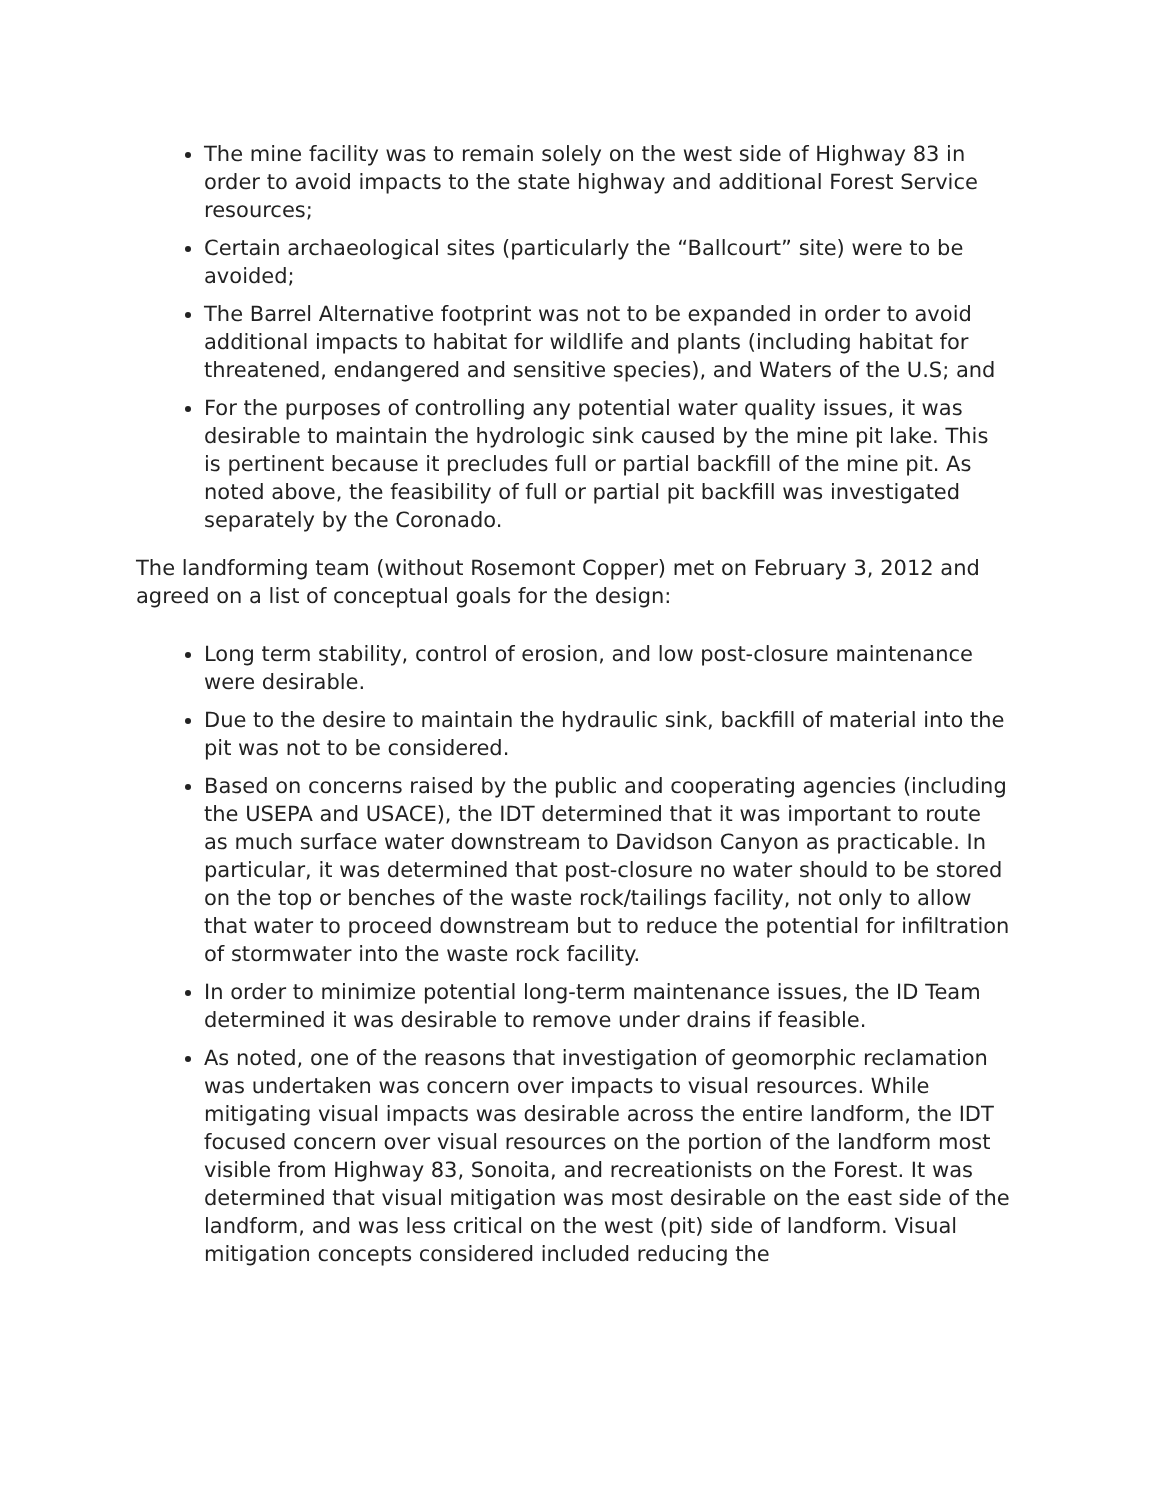The mine facility was to remain solely on the west side of Highway 83 in order to avoid impacts to the state highway and additional Forest Service resources;
Certain archaeological sites (particularly the “Ballcourt” site) were to be avoided;
The Barrel Alternative footprint was not to be expanded in order to avoid additional impacts to habitat for wildlife and plants (including habitat for threatened, endangered and sensitive species), and Waters of the U.S; and
For the purposes of controlling any potential water quality issues, it was desirable to maintain the hydrologic sink caused by the mine pit lake. This is pertinent because it precludes full or partial backfill of the mine pit. As noted above, the feasibility of full or partial pit backfill was investigated separately by the Coronado.
The landforming team (without Rosemont Copper) met on February 3, 2012 and agreed on a list of conceptual goals for the design:
Long term stability, control of erosion, and low post-closure maintenance were desirable.
Due to the desire to maintain the hydraulic sink, backfill of material into the pit was not to be considered.
Based on concerns raised by the public and cooperating agencies (including the USEPA and USACE), the IDT determined that it was important to route as much surface water downstream to Davidson Canyon as practicable. In particular, it was determined that post-closure no water should to be stored on the top or benches of the waste rock/tailings facility, not only to allow that water to proceed downstream but to reduce the potential for infiltration of stormwater into the waste rock facility.
In order to minimize potential long-term maintenance issues, the ID Team determined it was desirable to remove under drains if feasible.
As noted, one of the reasons that investigation of geomorphic reclamation was undertaken was concern over impacts to visual resources. While mitigating visual impacts was desirable across the entire landform, the IDT focused concern over visual resources on the portion of the landform most visible from Highway 83, Sonoita, and recreationists on the Forest. It was determined that visual mitigation was most desirable on the east side of the landform, and was less critical on the west (pit) side of landform. Visual mitigation concepts considered included reducing the